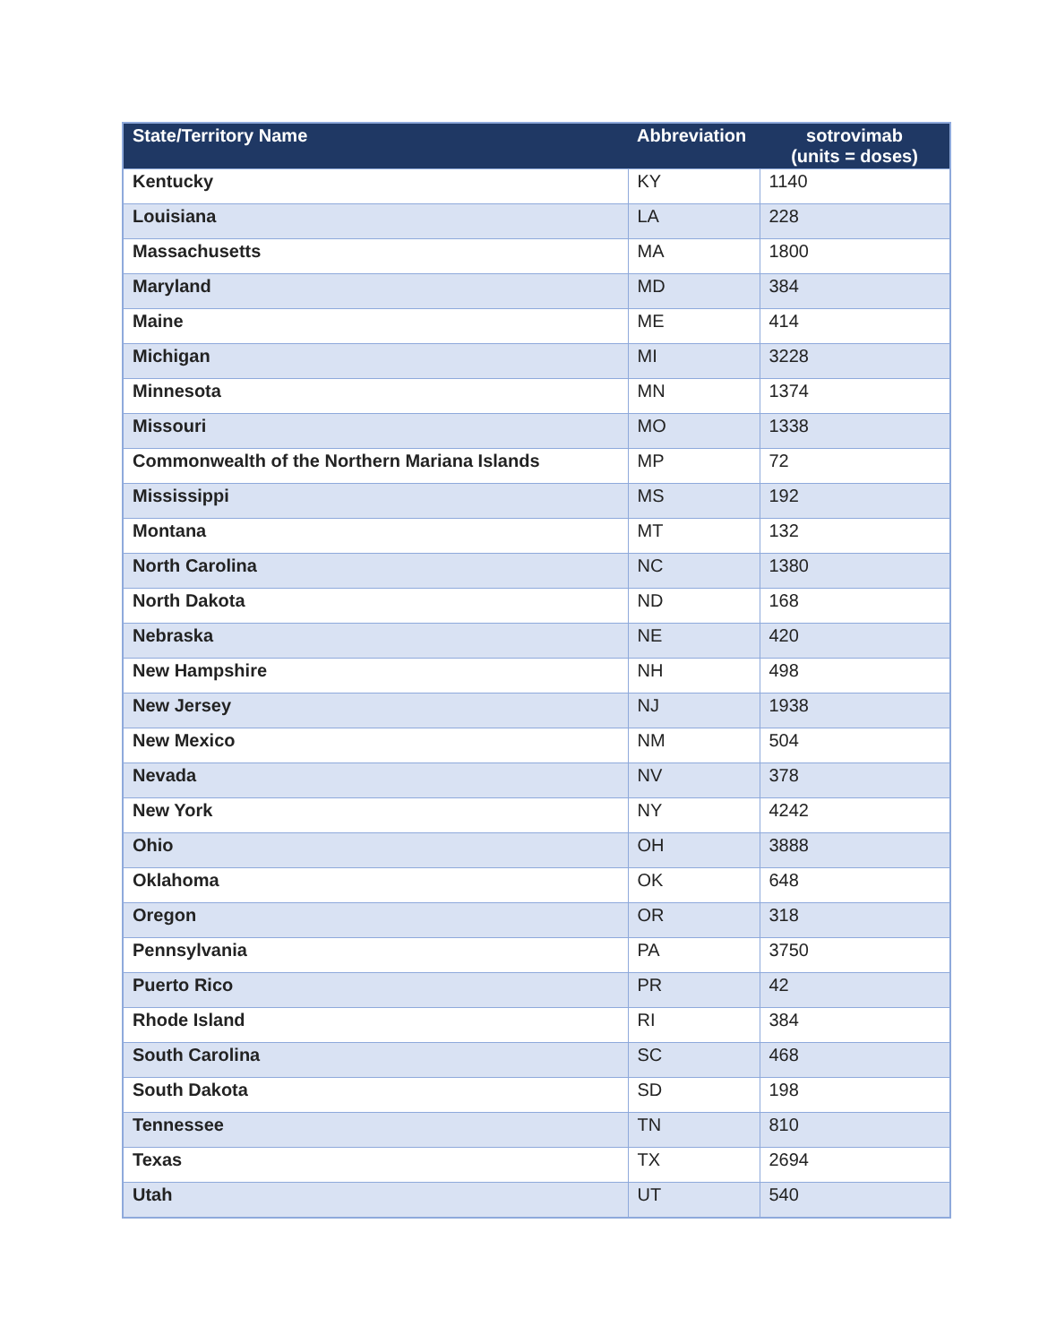| State/Territory Name | Abbreviation | sotrovimab (units = doses) |
| --- | --- | --- |
| Kentucky | KY | 1140 |
| Louisiana | LA | 228 |
| Massachusetts | MA | 1800 |
| Maryland | MD | 384 |
| Maine | ME | 414 |
| Michigan | MI | 3228 |
| Minnesota | MN | 1374 |
| Missouri | MO | 1338 |
| Commonwealth of the Northern Mariana Islands | MP | 72 |
| Mississippi | MS | 192 |
| Montana | MT | 132 |
| North Carolina | NC | 1380 |
| North Dakota | ND | 168 |
| Nebraska | NE | 420 |
| New Hampshire | NH | 498 |
| New Jersey | NJ | 1938 |
| New Mexico | NM | 504 |
| Nevada | NV | 378 |
| New York | NY | 4242 |
| Ohio | OH | 3888 |
| Oklahoma | OK | 648 |
| Oregon | OR | 318 |
| Pennsylvania | PA | 3750 |
| Puerto Rico | PR | 42 |
| Rhode Island | RI | 384 |
| South Carolina | SC | 468 |
| South Dakota | SD | 198 |
| Tennessee | TN | 810 |
| Texas | TX | 2694 |
| Utah | UT | 540 |